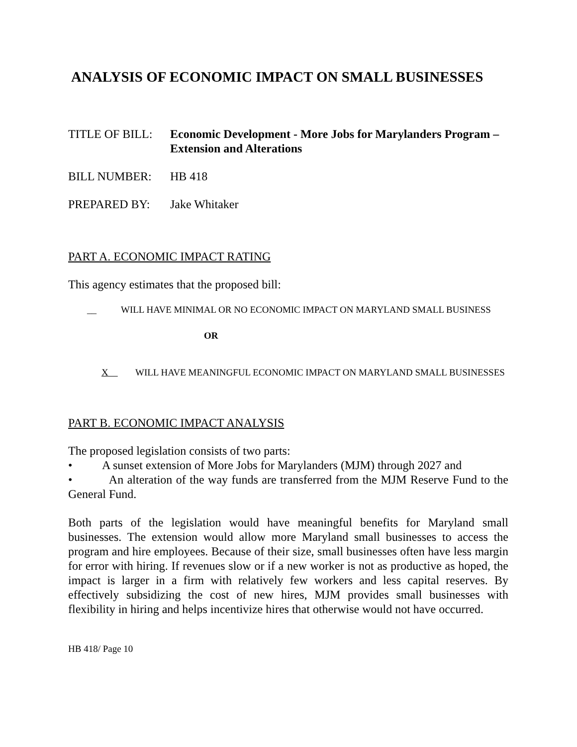ANALYSIS OF ECONOMIC IMPACT ON SMALL BUSINESSES
TITLE OF BILL: Economic Development - More Jobs for Marylanders Program – Extension and Alterations
BILL NUMBER: HB 418
PREPARED BY: Jake Whitaker
PART A. ECONOMIC IMPACT RATING
This agency estimates that the proposed bill:
__ WILL HAVE MINIMAL OR NO ECONOMIC IMPACT ON MARYLAND SMALL BUSINESS
OR
X WILL HAVE MEANINGFUL ECONOMIC IMPACT ON MARYLAND SMALL BUSINESSES
PART B. ECONOMIC IMPACT ANALYSIS
The proposed legislation consists of two parts:
• A sunset extension of More Jobs for Marylanders (MJM) through 2027 and
• An alteration of the way funds are transferred from the MJM Reserve Fund to the General Fund.
Both parts of the legislation would have meaningful benefits for Maryland small businesses. The extension would allow more Maryland small businesses to access the program and hire employees. Because of their size, small businesses often have less margin for error with hiring. If revenues slow or if a new worker is not as productive as hoped, the impact is larger in a firm with relatively few workers and less capital reserves. By effectively subsidizing the cost of new hires, MJM provides small businesses with flexibility in hiring and helps incentivize hires that otherwise would not have occurred.
HB 418/ Page 10